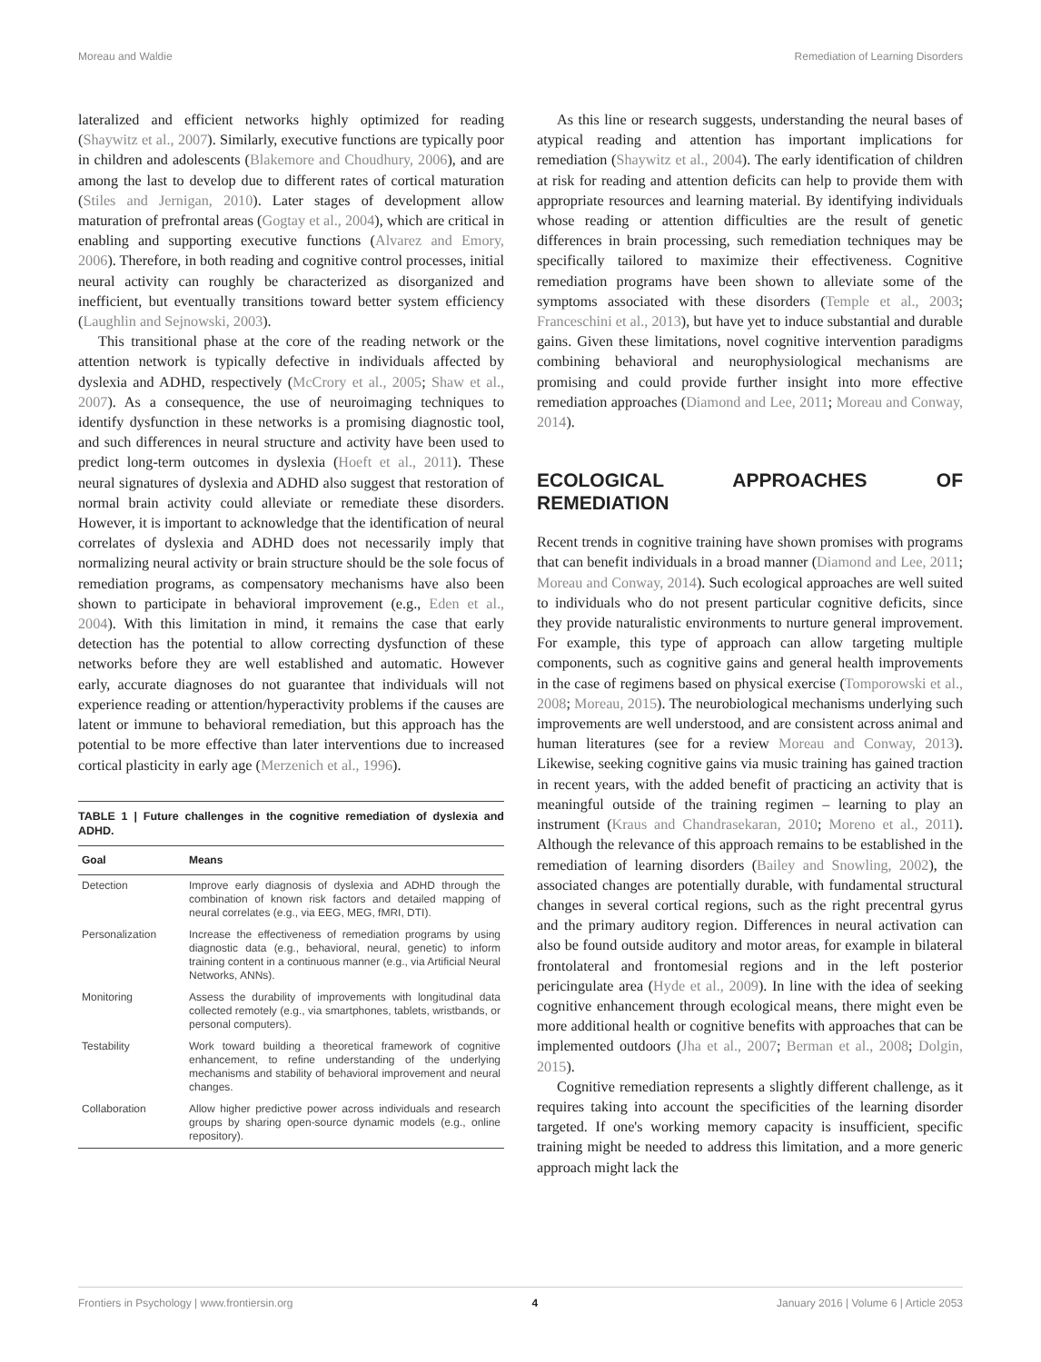Moreau and Waldie Remediation of Learning Disorders
lateralized and efficient networks highly optimized for reading (Shaywitz et al., 2007). Similarly, executive functions are typically poor in children and adolescents (Blakemore and Choudhury, 2006), and are among the last to develop due to different rates of cortical maturation (Stiles and Jernigan, 2010). Later stages of development allow maturation of prefrontal areas (Gogtay et al., 2004), which are critical in enabling and supporting executive functions (Alvarez and Emory, 2006). Therefore, in both reading and cognitive control processes, initial neural activity can roughly be characterized as disorganized and inefficient, but eventually transitions toward better system efficiency (Laughlin and Sejnowski, 2003).
This transitional phase at the core of the reading network or the attention network is typically defective in individuals affected by dyslexia and ADHD, respectively (McCrory et al., 2005; Shaw et al., 2007). As a consequence, the use of neuroimaging techniques to identify dysfunction in these networks is a promising diagnostic tool, and such differences in neural structure and activity have been used to predict long-term outcomes in dyslexia (Hoeft et al., 2011). These neural signatures of dyslexia and ADHD also suggest that restoration of normal brain activity could alleviate or remediate these disorders. However, it is important to acknowledge that the identification of neural correlates of dyslexia and ADHD does not necessarily imply that normalizing neural activity or brain structure should be the sole focus of remediation programs, as compensatory mechanisms have also been shown to participate in behavioral improvement (e.g., Eden et al., 2004). With this limitation in mind, it remains the case that early detection has the potential to allow correcting dysfunction of these networks before they are well established and automatic. However early, accurate diagnoses do not guarantee that individuals will not experience reading or attention/hyperactivity problems if the causes are latent or immune to behavioral remediation, but this approach has the potential to be more effective than later interventions due to increased cortical plasticity in early age (Merzenich et al., 1996).
TABLE 1 | Future challenges in the cognitive remediation of dyslexia and ADHD.
| Goal | Means |
| --- | --- |
| Detection | Improve early diagnosis of dyslexia and ADHD through the combination of known risk factors and detailed mapping of neural correlates (e.g., via EEG, MEG, fMRI, DTI). |
| Personalization | Increase the effectiveness of remediation programs by using diagnostic data (e.g., behavioral, neural, genetic) to inform training content in a continuous manner (e.g., via Artificial Neural Networks, ANNs). |
| Monitoring | Assess the durability of improvements with longitudinal data collected remotely (e.g., via smartphones, tablets, wristbands, or personal computers). |
| Testability | Work toward building a theoretical framework of cognitive enhancement, to refine understanding of the underlying mechanisms and stability of behavioral improvement and neural changes. |
| Collaboration | Allow higher predictive power across individuals and research groups by sharing open-source dynamic models (e.g., online repository). |
As this line or research suggests, understanding the neural bases of atypical reading and attention has important implications for remediation (Shaywitz et al., 2004). The early identification of children at risk for reading and attention deficits can help to provide them with appropriate resources and learning material. By identifying individuals whose reading or attention difficulties are the result of genetic differences in brain processing, such remediation techniques may be specifically tailored to maximize their effectiveness. Cognitive remediation programs have been shown to alleviate some of the symptoms associated with these disorders (Temple et al., 2003; Franceschini et al., 2013), but have yet to induce substantial and durable gains. Given these limitations, novel cognitive intervention paradigms combining behavioral and neurophysiological mechanisms are promising and could provide further insight into more effective remediation approaches (Diamond and Lee, 2011; Moreau and Conway, 2014).
ECOLOGICAL APPROACHES OF REMEDIATION
Recent trends in cognitive training have shown promises with programs that can benefit individuals in a broad manner (Diamond and Lee, 2011; Moreau and Conway, 2014). Such ecological approaches are well suited to individuals who do not present particular cognitive deficits, since they provide naturalistic environments to nurture general improvement. For example, this type of approach can allow targeting multiple components, such as cognitive gains and general health improvements in the case of regimens based on physical exercise (Tomporowski et al., 2008; Moreau, 2015). The neurobiological mechanisms underlying such improvements are well understood, and are consistent across animal and human literatures (see for a review Moreau and Conway, 2013). Likewise, seeking cognitive gains via music training has gained traction in recent years, with the added benefit of practicing an activity that is meaningful outside of the training regimen – learning to play an instrument (Kraus and Chandrasekaran, 2010; Moreno et al., 2011). Although the relevance of this approach remains to be established in the remediation of learning disorders (Bailey and Snowling, 2002), the associated changes are potentially durable, with fundamental structural changes in several cortical regions, such as the right precentral gyrus and the primary auditory region. Differences in neural activation can also be found outside auditory and motor areas, for example in bilateral frontolateral and frontomesial regions and in the left posterior pericingulate area (Hyde et al., 2009). In line with the idea of seeking cognitive enhancement through ecological means, there might even be more additional health or cognitive benefits with approaches that can be implemented outdoors (Jha et al., 2007; Berman et al., 2008; Dolgin, 2015).
Cognitive remediation represents a slightly different challenge, as it requires taking into account the specificities of the learning disorder targeted. If one's working memory capacity is insufficient, specific training might be needed to address this limitation, and a more generic approach might lack the
Frontiers in Psychology | www.frontiersin.org 4 January 2016 | Volume 6 | Article 2053